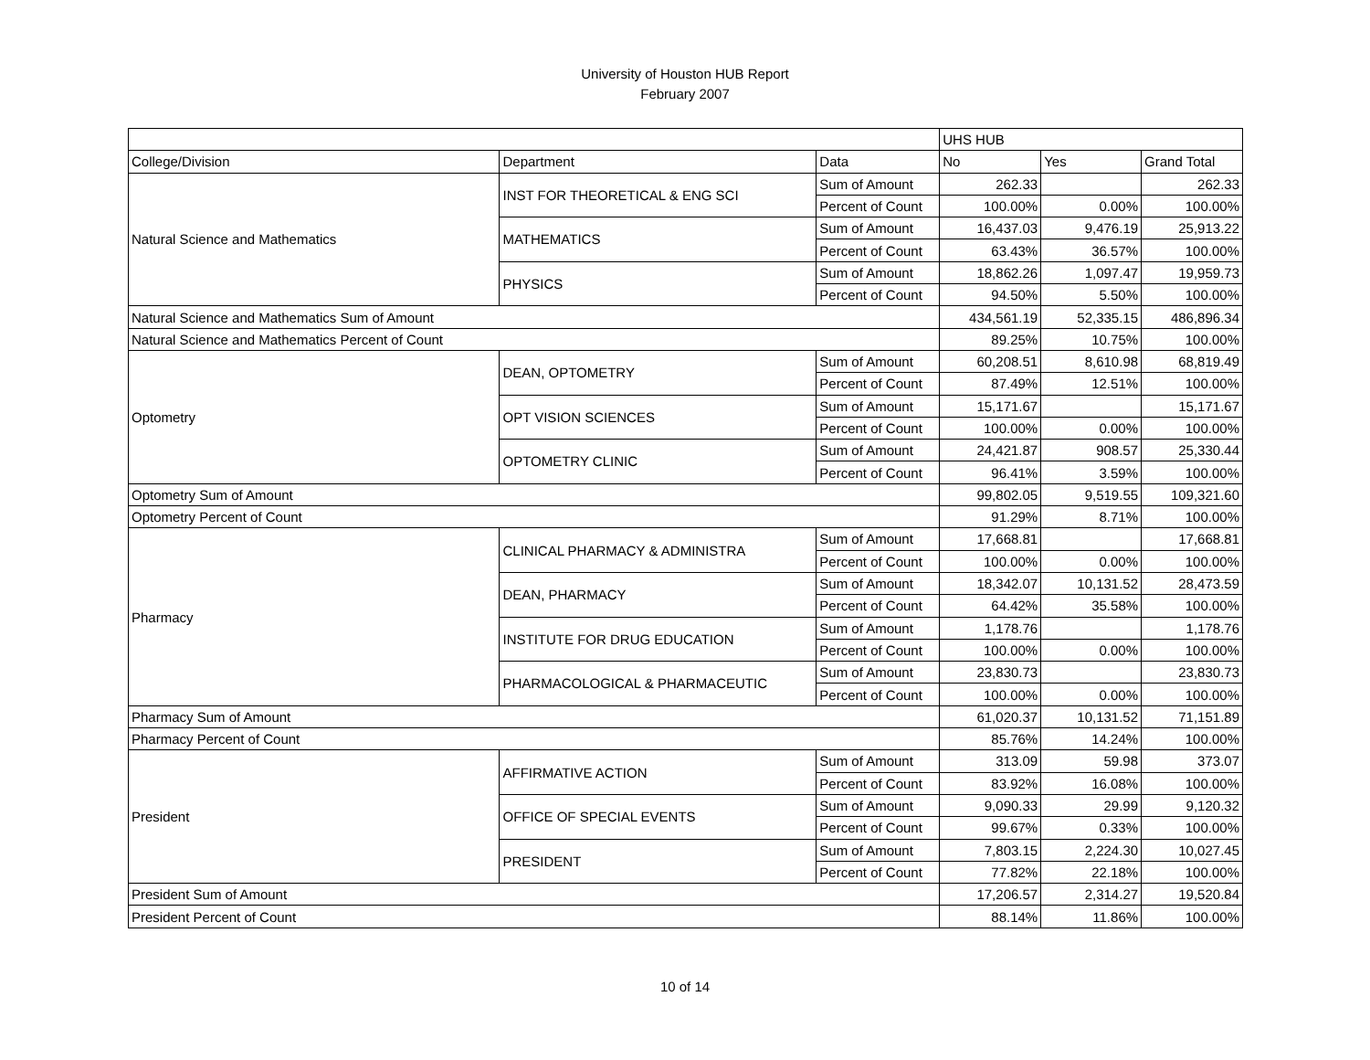University of Houston HUB Report
February 2007
| | | | UHS HUB | | |
| --- | --- | --- | --- | --- | --- |
| College/Division | Department | Data | No | Yes | Grand Total |
| Natural Science and Mathematics | INST FOR THEORETICAL & ENG SCI | Sum of Amount | 262.33 | | 262.33 |
| | | Percent of Count | 100.00% | 0.00% | 100.00% |
| | MATHEMATICS | Sum of Amount | 16,437.03 | 9,476.19 | 25,913.22 |
| | | Percent of Count | 63.43% | 36.57% | 100.00% |
| | PHYSICS | Sum of Amount | 18,862.26 | 1,097.47 | 19,959.73 |
| | | Percent of Count | 94.50% | 5.50% | 100.00% |
| Natural Science and Mathematics Sum of Amount | | | 434,561.19 | 52,335.15 | 486,896.34 |
| Natural Science and Mathematics Percent of Count | | | 89.25% | 10.75% | 100.00% |
| Optometry | DEAN, OPTOMETRY | Sum of Amount | 60,208.51 | 8,610.98 | 68,819.49 |
| | | Percent of Count | 87.49% | 12.51% | 100.00% |
| | OPT VISION SCIENCES | Sum of Amount | 15,171.67 | | 15,171.67 |
| | | Percent of Count | 100.00% | 0.00% | 100.00% |
| | OPTOMETRY CLINIC | Sum of Amount | 24,421.87 | 908.57 | 25,330.44 |
| | | Percent of Count | 96.41% | 3.59% | 100.00% |
| Optometry Sum of Amount | | | 99,802.05 | 9,519.55 | 109,321.60 |
| Optometry Percent of Count | | | 91.29% | 8.71% | 100.00% |
| Pharmacy | CLINICAL PHARMACY & ADMINISTRA | Sum of Amount | 17,668.81 | | 17,668.81 |
| | | Percent of Count | 100.00% | 0.00% | 100.00% |
| | DEAN, PHARMACY | Sum of Amount | 18,342.07 | 10,131.52 | 28,473.59 |
| | | Percent of Count | 64.42% | 35.58% | 100.00% |
| | INSTITUTE FOR DRUG EDUCATION | Sum of Amount | 1,178.76 | | 1,178.76 |
| | | Percent of Count | 100.00% | 0.00% | 100.00% |
| | PHARMACOLOGICAL & PHARMACEUTIC | Sum of Amount | 23,830.73 | | 23,830.73 |
| | | Percent of Count | 100.00% | 0.00% | 100.00% |
| Pharmacy Sum of Amount | | | 61,020.37 | 10,131.52 | 71,151.89 |
| Pharmacy Percent of Count | | | 85.76% | 14.24% | 100.00% |
| President | AFFIRMATIVE ACTION | Sum of Amount | 313.09 | 59.98 | 373.07 |
| | | Percent of Count | 83.92% | 16.08% | 100.00% |
| | OFFICE OF SPECIAL EVENTS | Sum of Amount | 9,090.33 | 29.99 | 9,120.32 |
| | | Percent of Count | 99.67% | 0.33% | 100.00% |
| | PRESIDENT | Sum of Amount | 7,803.15 | 2,224.30 | 10,027.45 |
| | | Percent of Count | 77.82% | 22.18% | 100.00% |
| President Sum of Amount | | | 17,206.57 | 2,314.27 | 19,520.84 |
| President Percent of Count | | | 88.14% | 11.86% | 100.00% |
10 of 14